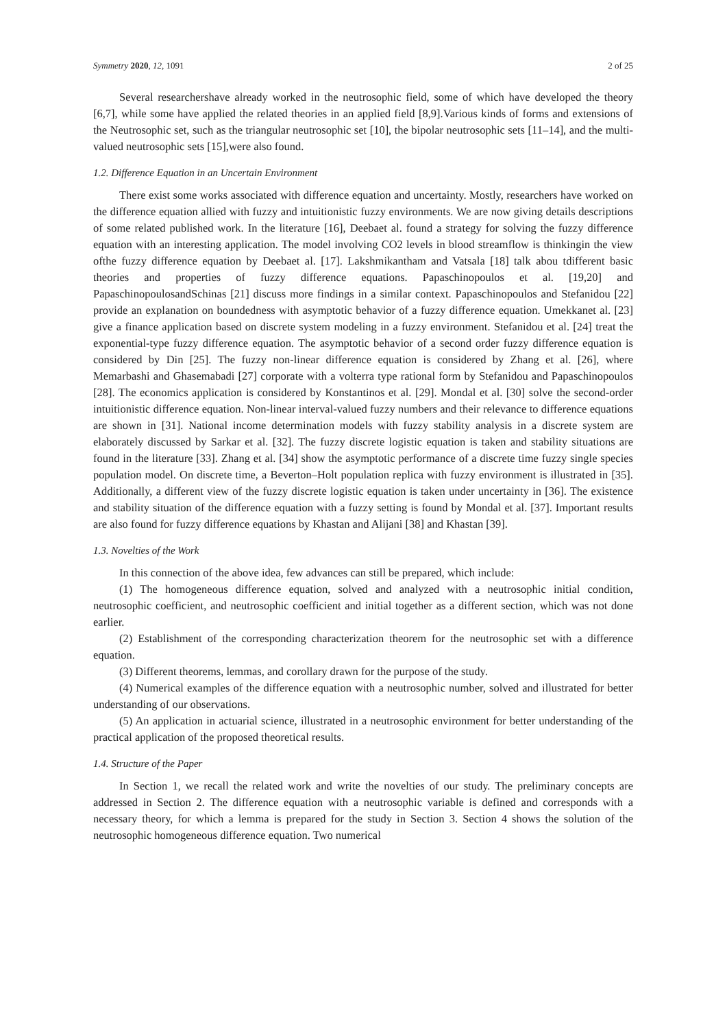Symmetry 2020, 12, 1091 2 of 25
Several researchershave already worked in the neutrosophic field, some of which have developed the theory [6,7], while some have applied the related theories in an applied field [8,9].Various kinds of forms and extensions of the Neutrosophic set, such as the triangular neutrosophic set [10], the bipolar neutrosophic sets [11–14], and the multi-valued neutrosophic sets [15],were also found.
1.2. Difference Equation in an Uncertain Environment
There exist some works associated with difference equation and uncertainty. Mostly, researchers have worked on the difference equation allied with fuzzy and intuitionistic fuzzy environments. We are now giving details descriptions of some related published work. In the literature [16], Deebaet al. found a strategy for solving the fuzzy difference equation with an interesting application. The model involving CO2 levels in blood streamflow is thinkingin the view ofthe fuzzy difference equation by Deebaet al. [17]. Lakshmikantham and Vatsala [18] talk abou tdifferent basic theories and properties of fuzzy difference equations. Papaschinopoulos et al. [19,20] and PapaschinopoulosandSchinas [21] discuss more findings in a similar context. Papaschinopoulos and Stefanidou [22] provide an explanation on boundedness with asymptotic behavior of a fuzzy difference equation. Umekkanet al. [23] give a finance application based on discrete system modeling in a fuzzy environment. Stefanidou et al. [24] treat the exponential-type fuzzy difference equation. The asymptotic behavior of a second order fuzzy difference equation is considered by Din [25]. The fuzzy non-linear difference equation is considered by Zhang et al. [26], where Memarbashi and Ghasemabadi [27] corporate with a volterra type rational form by Stefanidou and Papaschinopoulos [28]. The economics application is considered by Konstantinos et al. [29]. Mondal et al. [30] solve the second-order intuitionistic difference equation. Non-linear interval-valued fuzzy numbers and their relevance to difference equations are shown in [31]. National income determination models with fuzzy stability analysis in a discrete system are elaborately discussed by Sarkar et al. [32]. The fuzzy discrete logistic equation is taken and stability situations are found in the literature [33]. Zhang et al. [34] show the asymptotic performance of a discrete time fuzzy single species population model. On discrete time, a Beverton–Holt population replica with fuzzy environment is illustrated in [35]. Additionally, a different view of the fuzzy discrete logistic equation is taken under uncertainty in [36]. The existence and stability situation of the difference equation with a fuzzy setting is found by Mondal et al. [37]. Important results are also found for fuzzy difference equations by Khastan and Alijani [38] and Khastan [39].
1.3. Novelties of the Work
In this connection of the above idea, few advances can still be prepared, which include:
(1) The homogeneous difference equation, solved and analyzed with a neutrosophic initial condition, neutrosophic coefficient, and neutrosophic coefficient and initial together as a different section, which was not done earlier.
(2) Establishment of the corresponding characterization theorem for the neutrosophic set with a difference equation.
(3) Different theorems, lemmas, and corollary drawn for the purpose of the study.
(4) Numerical examples of the difference equation with a neutrosophic number, solved and illustrated for better understanding of our observations.
(5) An application in actuarial science, illustrated in a neutrosophic environment for better understanding of the practical application of the proposed theoretical results.
1.4. Structure of the Paper
In Section 1, we recall the related work and write the novelties of our study. The preliminary concepts are addressed in Section 2. The difference equation with a neutrosophic variable is defined and corresponds with a necessary theory, for which a lemma is prepared for the study in Section 3. Section 4 shows the solution of the neutrosophic homogeneous difference equation. Two numerical